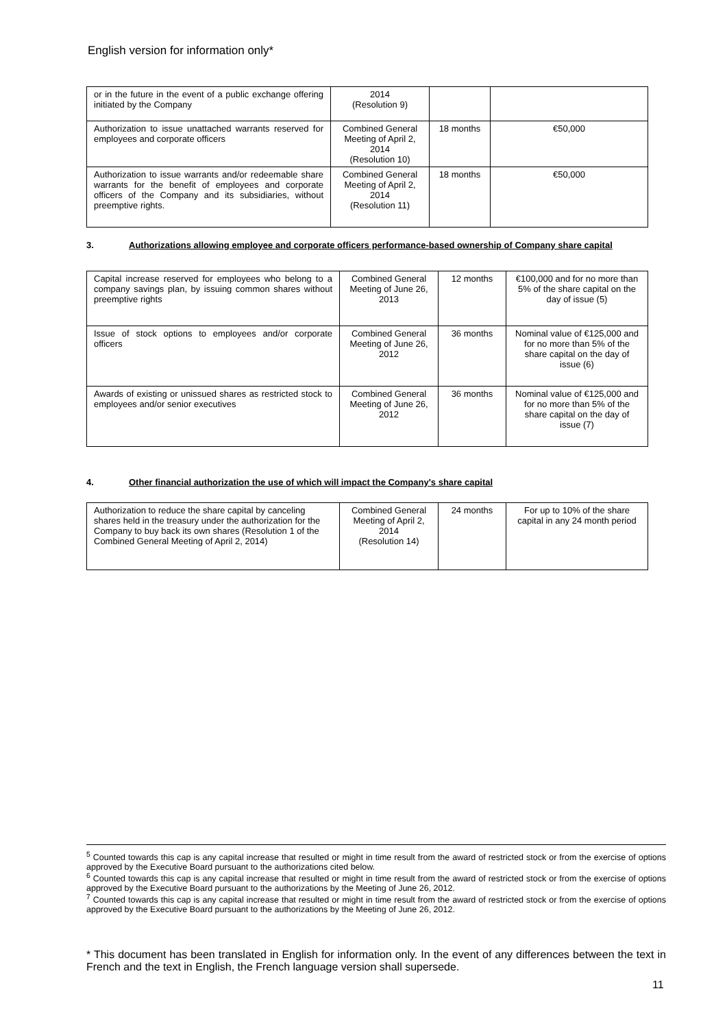English version for information only*
| or in the future in the event of a public exchange offering initiated by the Company | 2014 (Resolution 9) | | |
| Authorization to issue unattached warrants reserved for employees and corporate officers | Combined General Meeting of April 2, 2014 (Resolution 10) | 18 months | €50,000 |
| Authorization to issue warrants and/or redeemable share warrants for the benefit of employees and corporate officers of the Company and its subsidiaries, without preemptive rights. | Combined General Meeting of April 2, 2014 (Resolution 11) | 18 months | €50,000 |
3. Authorizations allowing employee and corporate officers performance-based ownership of Company share capital
| Capital increase reserved for employees who belong to a company savings plan, by issuing common shares without preemptive rights | Combined General Meeting of June 26, 2013 | 12 months | €100,000 and for no more than 5% of the share capital on the day of issue (5) |
| Issue of stock options to employees and/or corporate officers | Combined General Meeting of June 26, 2012 | 36 months | Nominal value of €125,000 and for no more than 5% of the share capital on the day of issue (6) |
| Awards of existing or unissued shares as restricted stock to employees and/or senior executives | Combined General Meeting of June 26, 2012 | 36 months | Nominal value of €125,000 and for no more than 5% of the share capital on the day of issue (7) |
4. Other financial authorization the use of which will impact the Company's share capital
| Authorization to reduce the share capital by canceling shares held in the treasury under the authorization for the Company to buy back its own shares (Resolution 1 of the Combined General Meeting of April 2, 2014) | Combined General Meeting of April 2, 2014 (Resolution 14) | 24 months | For up to 10% of the share capital in any 24 month period |
<sup>5</sup> Counted towards this cap is any capital increase that resulted or might in time result from the award of restricted stock or from the exercise of options approved by the Executive Board pursuant to the authorizations cited below.
<sup>6</sup> Counted towards this cap is any capital increase that resulted or might in time result from the award of restricted stock or from the exercise of options approved by the Executive Board pursuant to the authorizations by the Meeting of June 26, 2012.
<sup>7</sup> Counted towards this cap is any capital increase that resulted or might in time result from the award of restricted stock or from the exercise of options approved by the Executive Board pursuant to the authorizations by the Meeting of June 26, 2012.
* This document has been translated in English for information only. In the event of any differences between the text in French and the text in English, the French language version shall supersede.
11